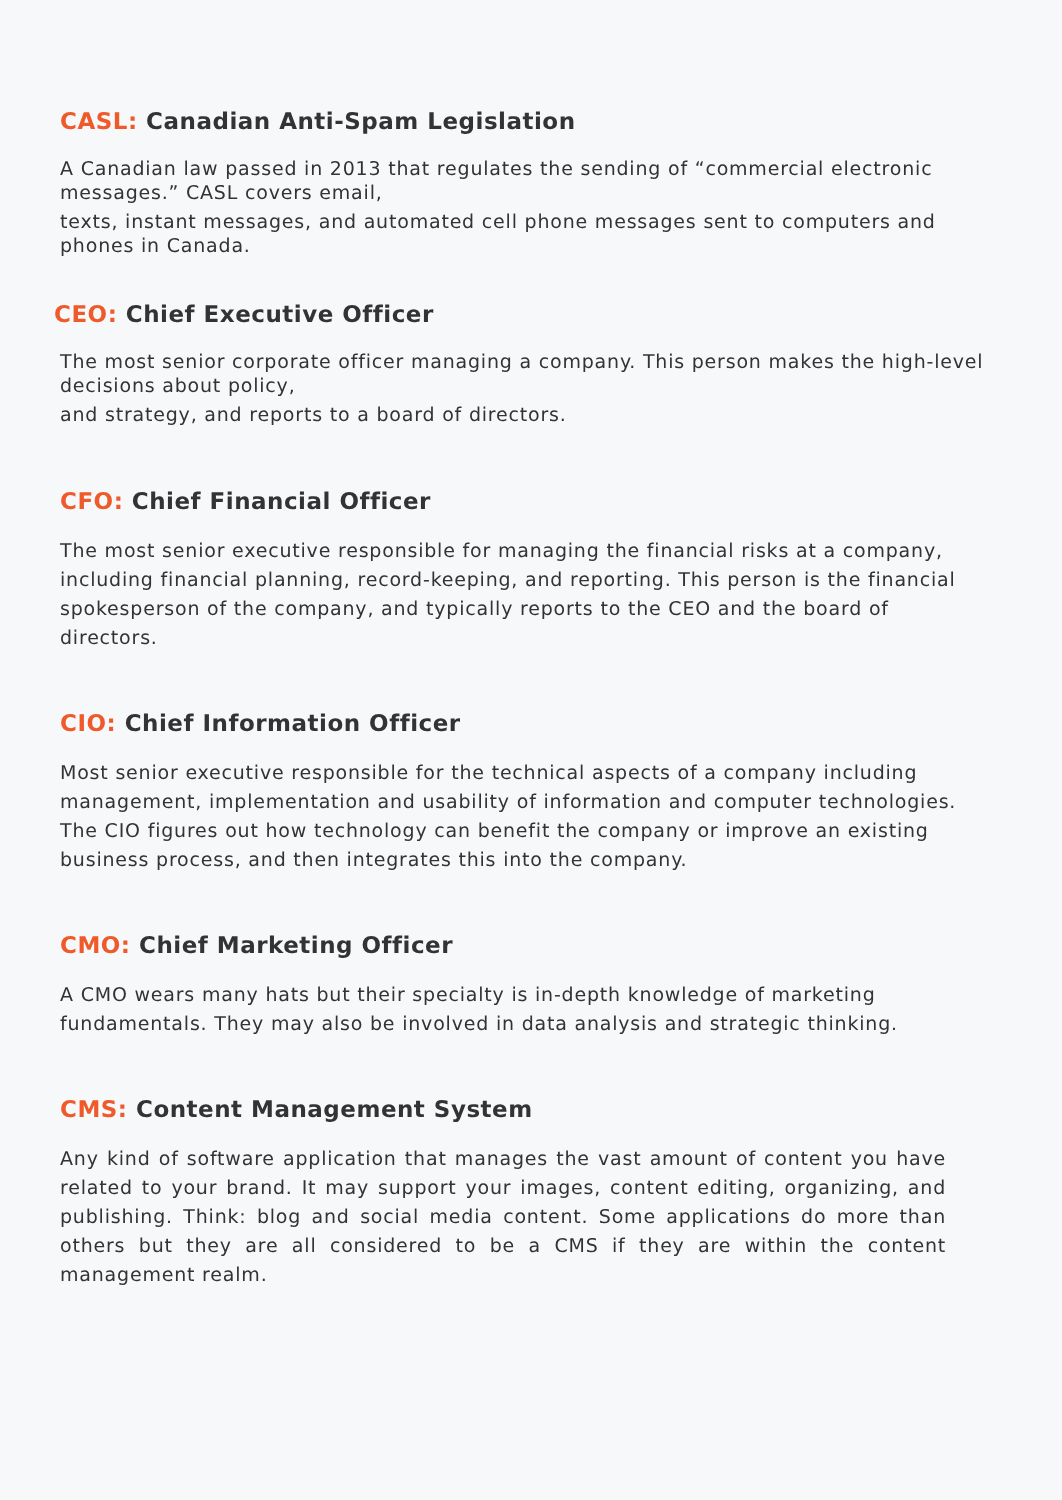CASL: Canadian Anti-Spam Legislation
A Canadian law passed in 2013 that regulates the sending of “commercial electronic messages.” CASL covers email,
texts, instant messages, and automated cell phone messages sent to computers and phones in Canada.
CEO: Chief Executive Officer
The most senior corporate officer managing a company. This person makes the high-level decisions about policy,
and strategy, and reports to a board of directors.
CFO: Chief Financial Officer
The most senior executive responsible for managing the financial risks at a company, including financial planning, record-keeping, and reporting. This person is the financial spokesperson of the company, and typically reports to the CEO and the board of directors.
CIO: Chief Information Officer
Most senior executive responsible for the technical aspects of a company including management, implementation and usability of information and computer technologies. The CIO figures out how technology can benefit the company or improve an existing business process, and then integrates this into the company.
CMO: Chief Marketing Officer
A CMO wears many hats but their specialty is in-depth knowledge of marketing fundamentals. They may also be involved in data analysis and strategic thinking.
CMS: Content Management System
Any kind of software application that manages the vast amount of content you have related to your brand. It may support your images, content editing, organizing, and publishing. Think: blog and social media content. Some applications do more than others but they are all considered to be a CMS if they are within the content management realm.